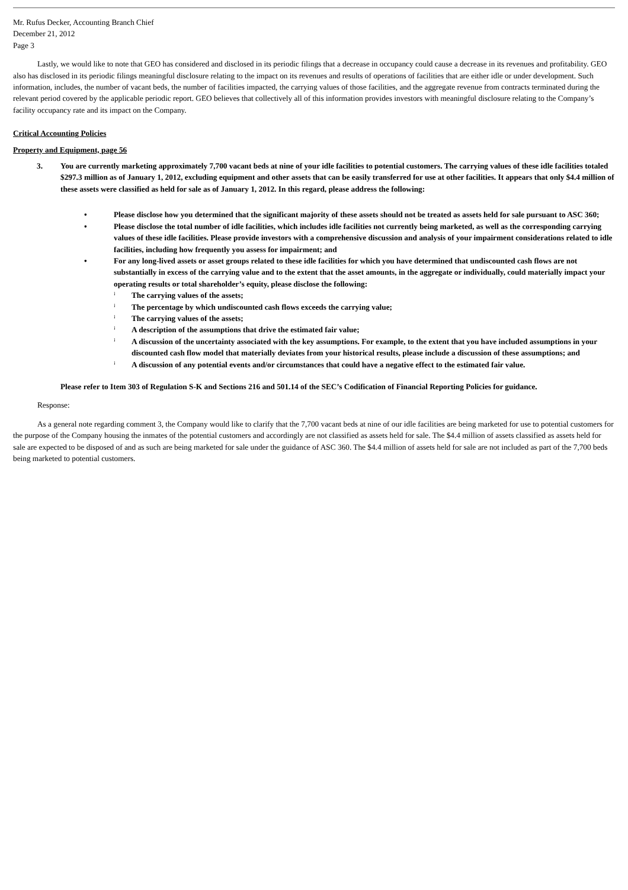Mr. Rufus Decker, Accounting Branch Chief
December 21, 2012
Page 3
Lastly, we would like to note that GEO has considered and disclosed in its periodic filings that a decrease in occupancy could cause a decrease in its revenues and profitability. GEO also has disclosed in its periodic filings meaningful disclosure relating to the impact on its revenues and results of operations of facilities that are either idle or under development. Such information, includes, the number of vacant beds, the number of facilities impacted, the carrying values of those facilities, and the aggregate revenue from contracts terminated during the relevant period covered by the applicable periodic report. GEO believes that collectively all of this information provides investors with meaningful disclosure relating to the Company’s facility occupancy rate and its impact on the Company.
Critical Accounting Policies
Property and Equipment, page 56
3. You are currently marketing approximately 7,700 vacant beds at nine of your idle facilities to potential customers. The carrying values of these idle facilities totaled $297.3 million as of January 1, 2012, excluding equipment and other assets that can be easily transferred for use at other facilities. It appears that only $4.4 million of these assets were classified as held for sale as of January 1, 2012. In this regard, please address the following:
• Please disclose how you determined that the significant majority of these assets should not be treated as assets held for sale pursuant to ASC 360;
• Please disclose the total number of idle facilities, which includes idle facilities not currently being marketed, as well as the corresponding carrying values of these idle facilities. Please provide investors with a comprehensive discussion and analysis of your impairment considerations related to idle facilities, including how frequently you assess for impairment; and
• For any long-lived assets or asset groups related to these idle facilities for which you have determined that undiscounted cash flows are not substantially in excess of the carrying value and to the extent that the asset amounts, in the aggregate or individually, could materially impact your operating results or total shareholder’s equity, please disclose the following:
¡
The carrying values of the assets;
¡
The percentage by which undiscounted cash flows exceeds the carrying value;
¡
The carrying values of the assets;
¡
A description of the assumptions that drive the estimated fair value;
¡
A discussion of the uncertainty associated with the key assumptions. For example, to the extent that you have included assumptions in your discounted cash flow model that materially deviates from your historical results, please include a discussion of these assumptions; and
¡
A discussion of any potential events and/or circumstances that could have a negative effect to the estimated fair value.
Please refer to Item 303 of Regulation S-K and Sections 216 and 501.14 of the SEC’s Codification of Financial Reporting Policies for guidance.
Response:
As a general note regarding comment 3, the Company would like to clarify that the 7,700 vacant beds at nine of our idle facilities are being marketed for use to potential customers for the purpose of the Company housing the inmates of the potential customers and accordingly are not classified as assets held for sale. The $4.4 million of assets classified as assets held for sale are expected to be disposed of and as such are being marketed for sale under the guidance of ASC 360. The $4.4 million of assets held for sale are not included as part of the 7,700 beds being marketed to potential customers.